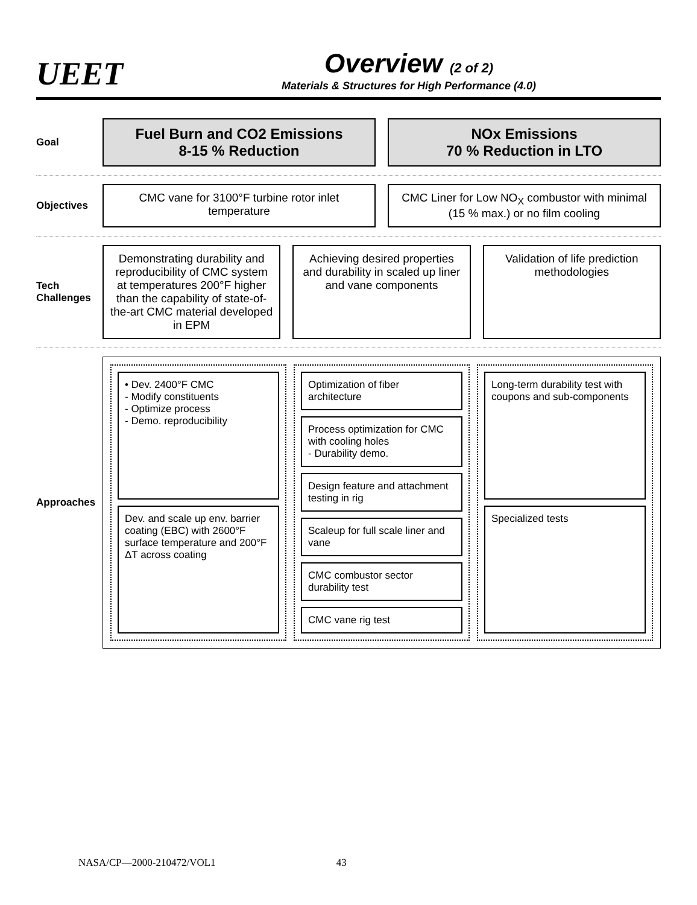UEET
Overview (2 of 2)
Materials & Structures for High Performance (4.0)
Goal
Fuel Burn and CO2 Emissions
8-15 % Reduction
NOx Emissions
70 % Reduction in LTO
Objectives
CMC vane for 3100°F turbine rotor inlet temperature
CMC Liner for Low NO<sub>X</sub> combustor with minimal (15 % max.) or no film cooling
Tech Challenges
Demonstrating durability and reproducibility of CMC system at temperatures 200°F higher than the capability of state-of-the-art CMC material developed in EPM
Achieving desired properties and durability in scaled up liner and vane components
Validation of life prediction methodologies
Approaches
• Dev. 2400°F CMC
- Modify constituents
- Optimize process
- Demo. reproducibility
Dev. and scale up env. barrier coating (EBC) with 2600°F surface temperature and 200°F ΔT across coating
Optimization of fiber architecture
Process optimization for CMC with cooling holes
- Durability demo.
Design feature and attachment testing in rig
Scaleup for full scale liner and vane
CMC combustor sector durability test
CMC vane rig test
Long-term durability test with coupons and sub-components
Specialized tests
NASA/CP—2000-210472/VOL1 43